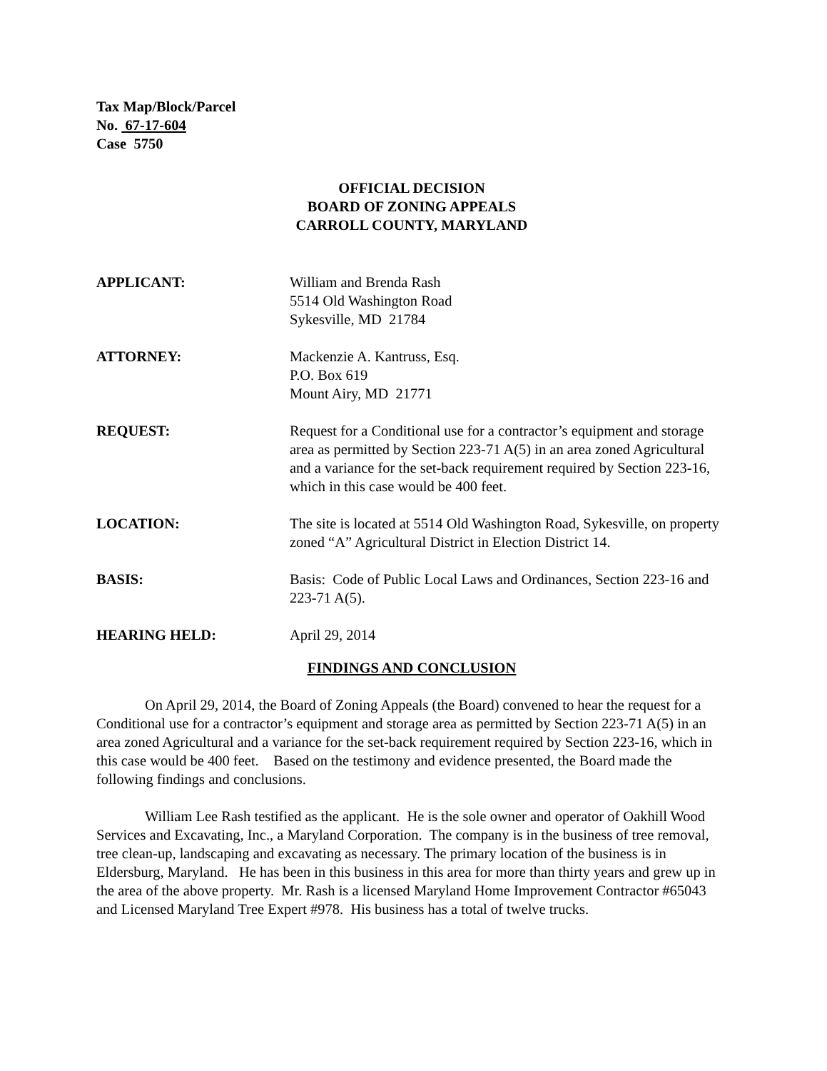Tax Map/Block/Parcel
No. 67-17-604
Case 5750
OFFICIAL DECISION
BOARD OF ZONING APPEALS
CARROLL COUNTY, MARYLAND
APPLICANT: William and Brenda Rash
5514 Old Washington Road
Sykesville, MD 21784
ATTORNEY: Mackenzie A. Kantruss, Esq.
P.O. Box 619
Mount Airy, MD 21771
REQUEST: Request for a Conditional use for a contractor’s equipment and storage area as permitted by Section 223-71 A(5) in an area zoned Agricultural and a variance for the set-back requirement required by Section 223-16, which in this case would be 400 feet.
LOCATION: The site is located at 5514 Old Washington Road, Sykesville, on property zoned “A” Agricultural District in Election District 14.
BASIS: Basis: Code of Public Local Laws and Ordinances, Section 223-16 and 223-71 A(5).
HEARING HELD: April 29, 2014
FINDINGS AND CONCLUSION
On April 29, 2014, the Board of Zoning Appeals (the Board) convened to hear the request for a Conditional use for a contractor’s equipment and storage area as permitted by Section 223-71 A(5) in an area zoned Agricultural and a variance for the set-back requirement required by Section 223-16, which in this case would be 400 feet. Based on the testimony and evidence presented, the Board made the following findings and conclusions.
William Lee Rash testified as the applicant. He is the sole owner and operator of Oakhill Wood Services and Excavating, Inc., a Maryland Corporation. The company is in the business of tree removal, tree clean-up, landscaping and excavating as necessary. The primary location of the business is in Eldersburg, Maryland. He has been in this business in this area for more than thirty years and grew up in the area of the above property. Mr. Rash is a licensed Maryland Home Improvement Contractor #65043 and Licensed Maryland Tree Expert #978. His business has a total of twelve trucks.